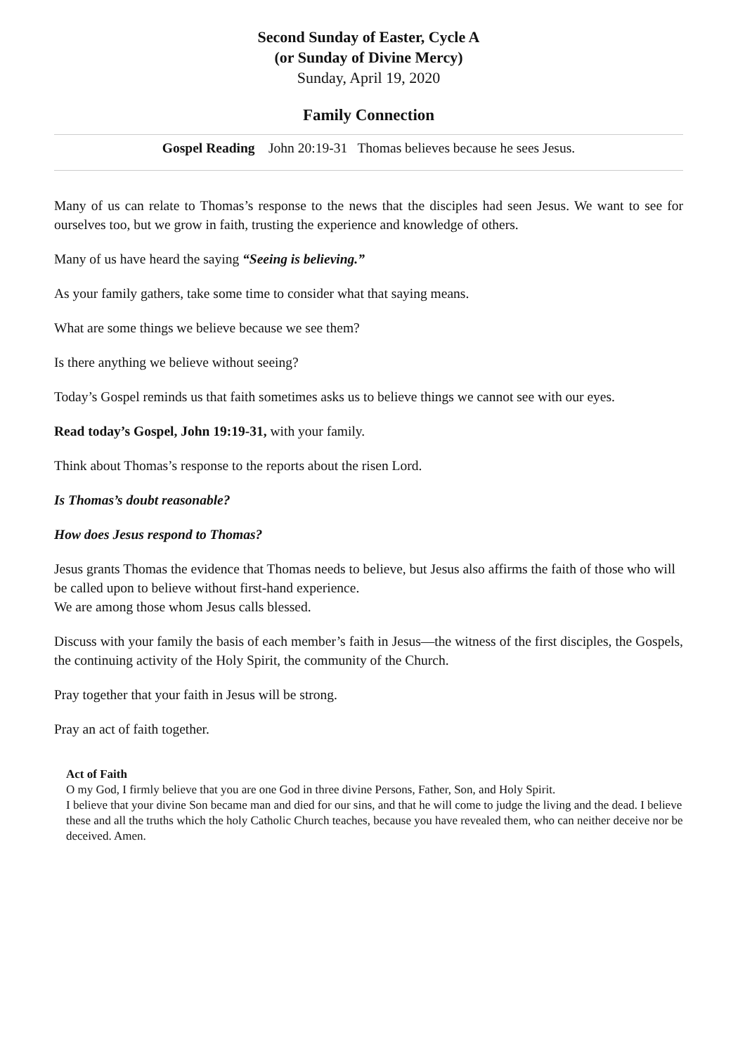Second Sunday of Easter, Cycle A
(or Sunday of Divine Mercy)
Sunday, April 19, 2020
Family Connection
Gospel Reading John 20:19-31 Thomas believes because he sees Jesus.
Many of us can relate to Thomas’s response to the news that the disciples had seen Jesus. We want to see for ourselves too, but we grow in faith, trusting the experience and knowledge of others.
Many of us have heard the saying “Seeing is believing.”
As your family gathers, take some time to consider what that saying means.
What are some things we believe because we see them?
Is there anything we believe without seeing?
Today’s Gospel reminds us that faith sometimes asks us to believe things we cannot see with our eyes.
Read today’s Gospel, John 19:19-31, with your family.
Think about Thomas’s response to the reports about the risen Lord.
Is Thomas’s doubt reasonable?
How does Jesus respond to Thomas?
Jesus grants Thomas the evidence that Thomas needs to believe, but Jesus also affirms the faith of those who will be called upon to believe without first-hand experience.
We are among those whom Jesus calls blessed.
Discuss with your family the basis of each member’s faith in Jesus—the witness of the first disciples, the Gospels, the continuing activity of the Holy Spirit, the community of the Church.
Pray together that your faith in Jesus will be strong.
Pray an act of faith together.
Act of Faith
O my God, I firmly believe that you are one God in three divine Persons, Father, Son, and Holy Spirit.
I believe that your divine Son became man and died for our sins, and that he will come to judge the living and the dead. I believe these and all the truths which the holy Catholic Church teaches, because you have revealed them, who can neither deceive nor be deceived. Amen.